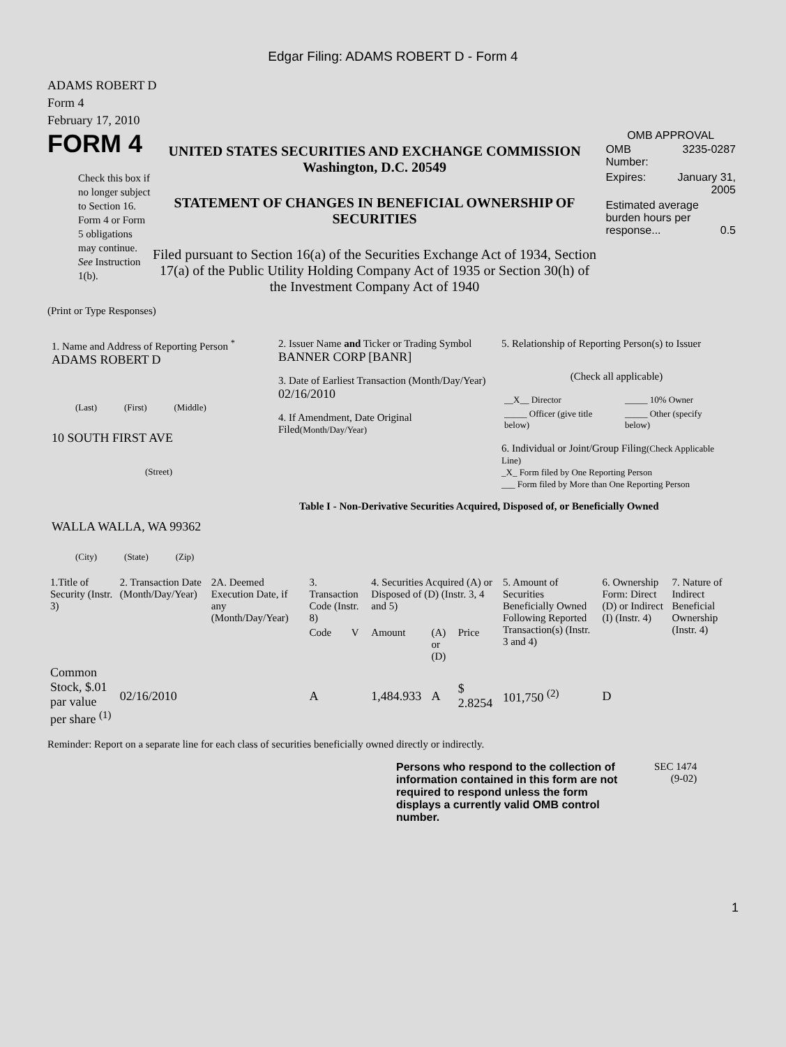Edgar Filing: ADAMS ROBERT D - Form 4
ADAMS ROBERT D
Form 4
February 17, 2010
FORM 4
Check this box if no longer subject to Section 16. Form 4 or Form 5 obligations may continue. See Instruction 1(b).
UNITED STATES SECURITIES AND EXCHANGE COMMISSION
Washington, D.C. 20549
STATEMENT OF CHANGES IN BENEFICIAL OWNERSHIP OF SECURITIES
Filed pursuant to Section 16(a) of the Securities Exchange Act of 1934, Section 17(a) of the Public Utility Holding Company Act of 1935 or Section 30(h) of the Investment Company Act of 1940
OMB APPROVAL
| OMB Number: | 3235-0287 |
| Expires: | January 31, 2005 |
| Estimated average burden hours per response... 0.5 | |
(Print or Type Responses)
1. Name and Address of Reporting Person <sup>*</sup>
ADAMS ROBERT D
(Last) (First) (Middle)
10 SOUTH FIRST AVE
(Street)
WALLA WALLA, WA 99362
(City) (State) (Zip)
2. Issuer Name and Ticker or Trading Symbol
BANNER CORP [BANR]
3. Date of Earliest Transaction (Month/Day/Year)
02/16/2010
4. If Amendment, Date Original Filed(Month/Day/Year)
5. Relationship of Reporting Person(s) to Issuer
(Check all applicable)
| __X__ Director | _____ 10% Owner |
| _____ Officer (give title below) | _____ Other (specify below) |
6. Individual or Joint/Group Filing(Check Applicable Line)
_X_ Form filed by One Reporting Person
___ Form filed by More than One Reporting Person
Table I - Non-Derivative Securities Acquired, Disposed of, or Beneficially Owned
| 1.Title of Security (Instr. 3) | 2. Transaction Date (Month/Day/Year) | 2A. Deemed Execution Date, if any (Month/Day/Year) | 3. Transaction Code (Instr. 8) | | 4. Securities Acquired (A) or Disposed of (D) (Instr. 3, 4 and 5) | | | 5. Amount of Securities Beneficially Owned Following Reported Transaction(s) (Instr. 3 and 4) | 6. Ownership Form: Direct (D) or Indirect (I) (Instr. 4) | 7. Nature of Indirect Beneficial Ownership (Instr. 4) |
| --- | --- | --- | --- | --- | --- | --- | --- | --- | --- | --- |
| | | | Code | V | Amount | (A) or (D) | Price | | | |
| Common Stock, $.01 par value per share <sup>(1)</sup> | 02/16/2010 | | A | | 1,484.933 | A | $ 2.8254 | 101,750 <sup>(2)</sup> | D | |
Reminder: Report on a separate line for each class of securities beneficially owned directly or indirectly.
Persons who respond to the collection of information contained in this form are not required to respond unless the form displays a currently valid OMB control number.
SEC 1474
(9-02)
1